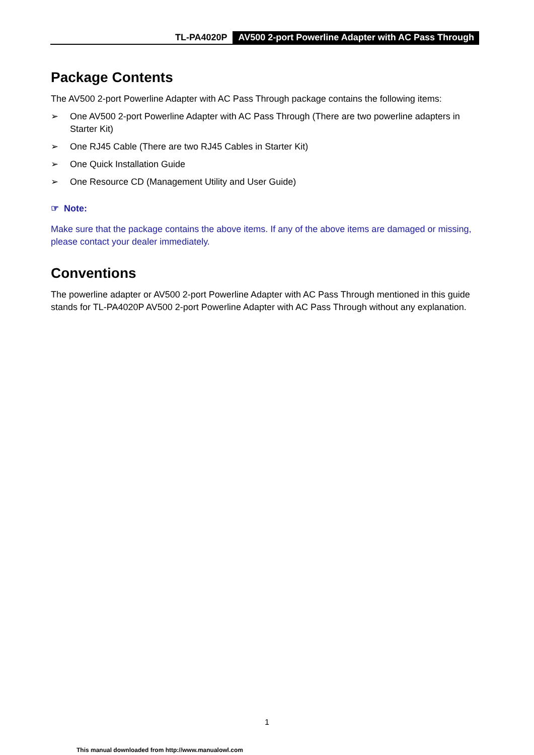TL-PA4020P AV500 2-port Powerline Adapter with AC Pass Through
Package Contents
The AV500 2-port Powerline Adapter with AC Pass Through package contains the following items:
➢ One AV500 2-port Powerline Adapter with AC Pass Through (There are two powerline adapters in Starter Kit)
➢ One RJ45 Cable (There are two RJ45 Cables in Starter Kit)
➢ One Quick Installation Guide
➢ One Resource CD (Management Utility and User Guide)
☞ Note:
Make sure that the package contains the above items. If any of the above items are damaged or missing, please contact your dealer immediately.
Conventions
The powerline adapter or AV500 2-port Powerline Adapter with AC Pass Through mentioned in this guide stands for TL-PA4020P AV500 2-port Powerline Adapter with AC Pass Through without any explanation.
1
This manual downloaded from http://www.manualowl.com